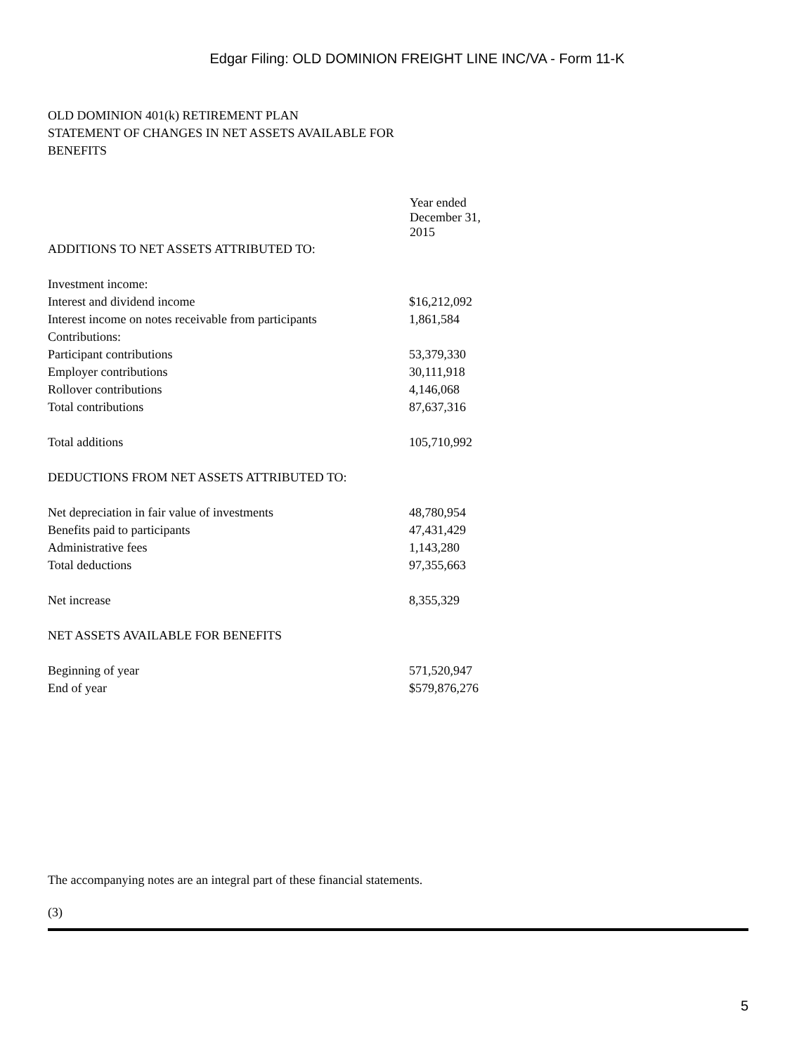Edgar Filing: OLD DOMINION FREIGHT LINE INC/VA - Form 11-K
OLD DOMINION 401(k) RETIREMENT PLAN
STATEMENT OF CHANGES IN NET ASSETS AVAILABLE FOR
BENEFITS
| | Year ended December 31, 2015 |
| ADDITIONS TO NET ASSETS ATTRIBUTED TO: | |
| Investment income: | |
| Interest and dividend income | $16,212,092 |
| Interest income on notes receivable from participants | 1,861,584 |
| Contributions: | |
| Participant contributions | 53,379,330 |
| Employer contributions | 30,111,918 |
| Rollover contributions | 4,146,068 |
| Total contributions | 87,637,316 |
| Total additions | 105,710,992 |
| DEDUCTIONS FROM NET ASSETS ATTRIBUTED TO: | |
| Net depreciation in fair value of investments | 48,780,954 |
| Benefits paid to participants | 47,431,429 |
| Administrative fees | 1,143,280 |
| Total deductions | 97,355,663 |
| Net increase | 8,355,329 |
| NET ASSETS AVAILABLE FOR BENEFITS | |
| Beginning of year | 571,520,947 |
| End of year | $579,876,276 |
The accompanying notes are an integral part of these financial statements.
(3)
5